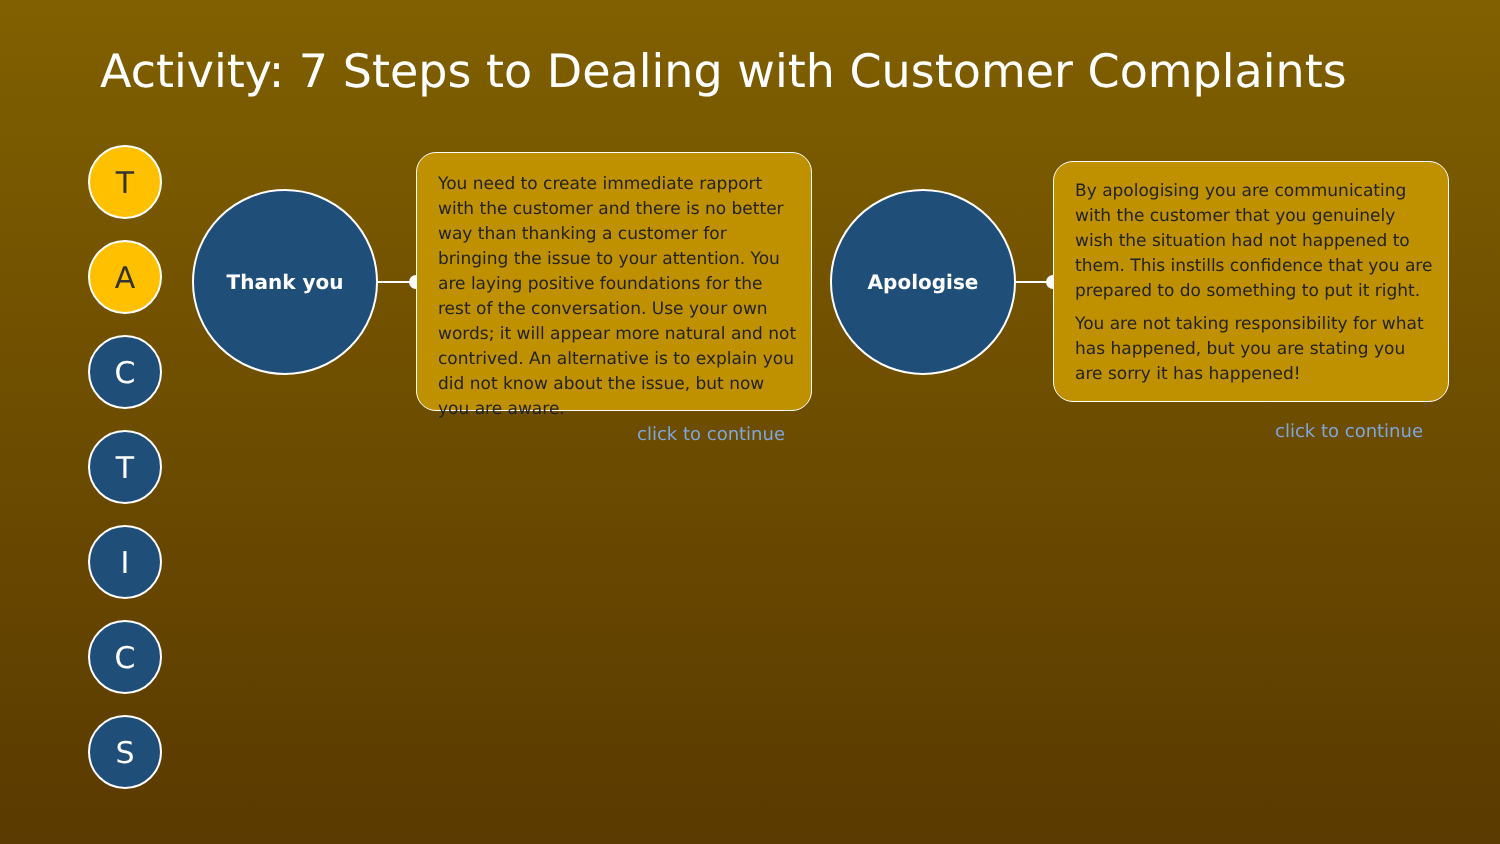Activity: 7 Steps to Dealing with Customer Complaints
T
A
C
T
I
C
S
Thank you
You need to create immediate rapport with the customer and there is no better way than thanking a customer for bringing the issue to your attention. You are laying positive foundations for the rest of the conversation. Use your own words; it will appear more natural and not contrived. An alternative is to explain you did not know about the issue, but now you are aware.
click to continue
Apologise
By apologising you are communicating with the customer that you genuinely wish the situation had not happened to them. This instills confidence that you are prepared to do something to put it right.
You are not taking responsibility for what has happened, but you are stating you are sorry it has happened!
click to continue